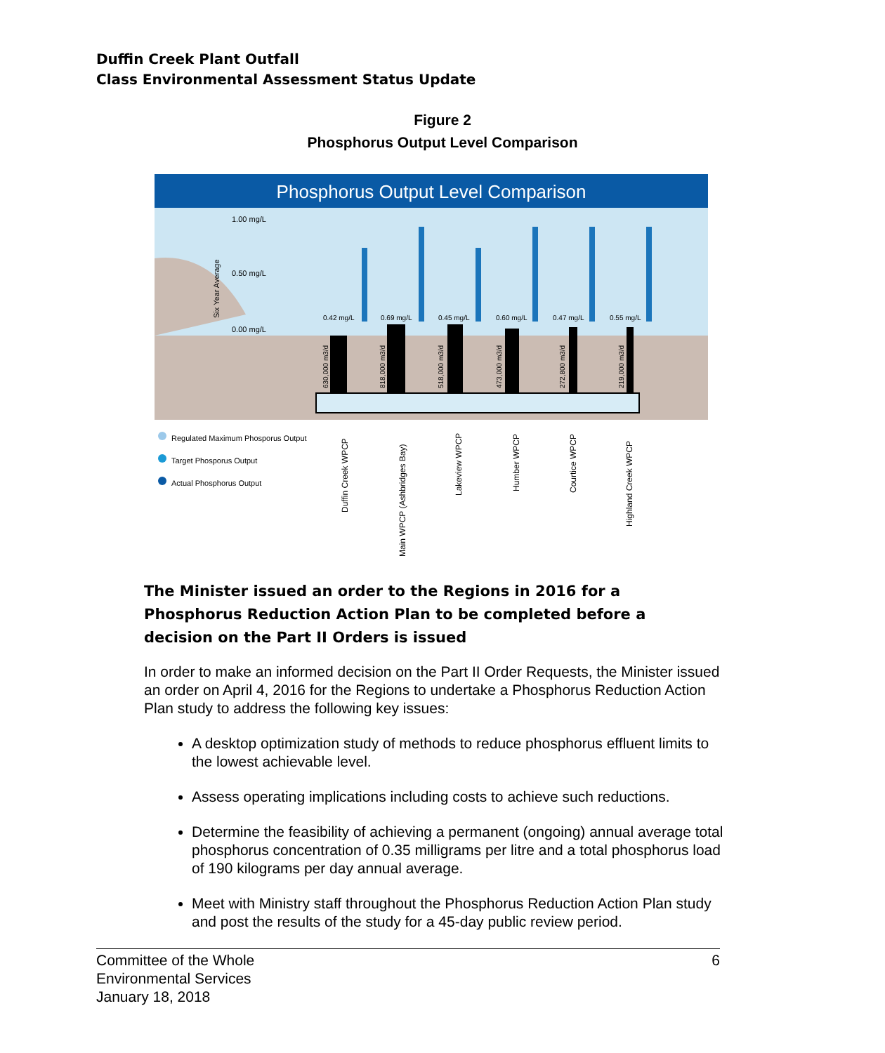Duffin Creek Plant Outfall
Class Environmental Assessment Status Update
Figure 2
Phosphorus Output Level Comparison
Phosphorus Output Level Comparison
1.00 mg/L
0.50 mg/L
0.00 mg/L
Six Year Average
0.42 mg/L
630,000 m3/d
0.69 mg/L
818,000 m3/d
0.45 mg/L
518,000 m3/d
0.60 mg/L
473,000 m3/d
0.47 mg/L
272,800 m3/d
0.55 mg/L
219,000 m3/d
Regulated Maximum Phosporus Output
Target Phosporus Output
Actual Phosphorus Output
Duffin Creek WPCP
Main WPCP (Ashbridges Bay)
Lakeview WPCP
Humber WPCP
Courtice WPCP
Highland Creek WPCP
The Minister issued an order to the Regions in 2016 for a Phosphorus Reduction Action Plan to be completed before a decision on the Part II Orders is issued
In order to make an informed decision on the Part II Order Requests, the Minister issued an order on April 4, 2016 for the Regions to undertake a Phosphorus Reduction Action Plan study to address the following key issues:
A desktop optimization study of methods to reduce phosphorus effluent limits to the lowest achievable level.
Assess operating implications including costs to achieve such reductions.
Determine the feasibility of achieving a permanent (ongoing) annual average total phosphorus concentration of 0.35 milligrams per litre and a total phosphorus load of 190 kilograms per day annual average.
Meet with Ministry staff throughout the Phosphorus Reduction Action Plan study and post the results of the study for a 45-day public review period.
Committee of the Whole
Environmental Services
January 18, 2018
6